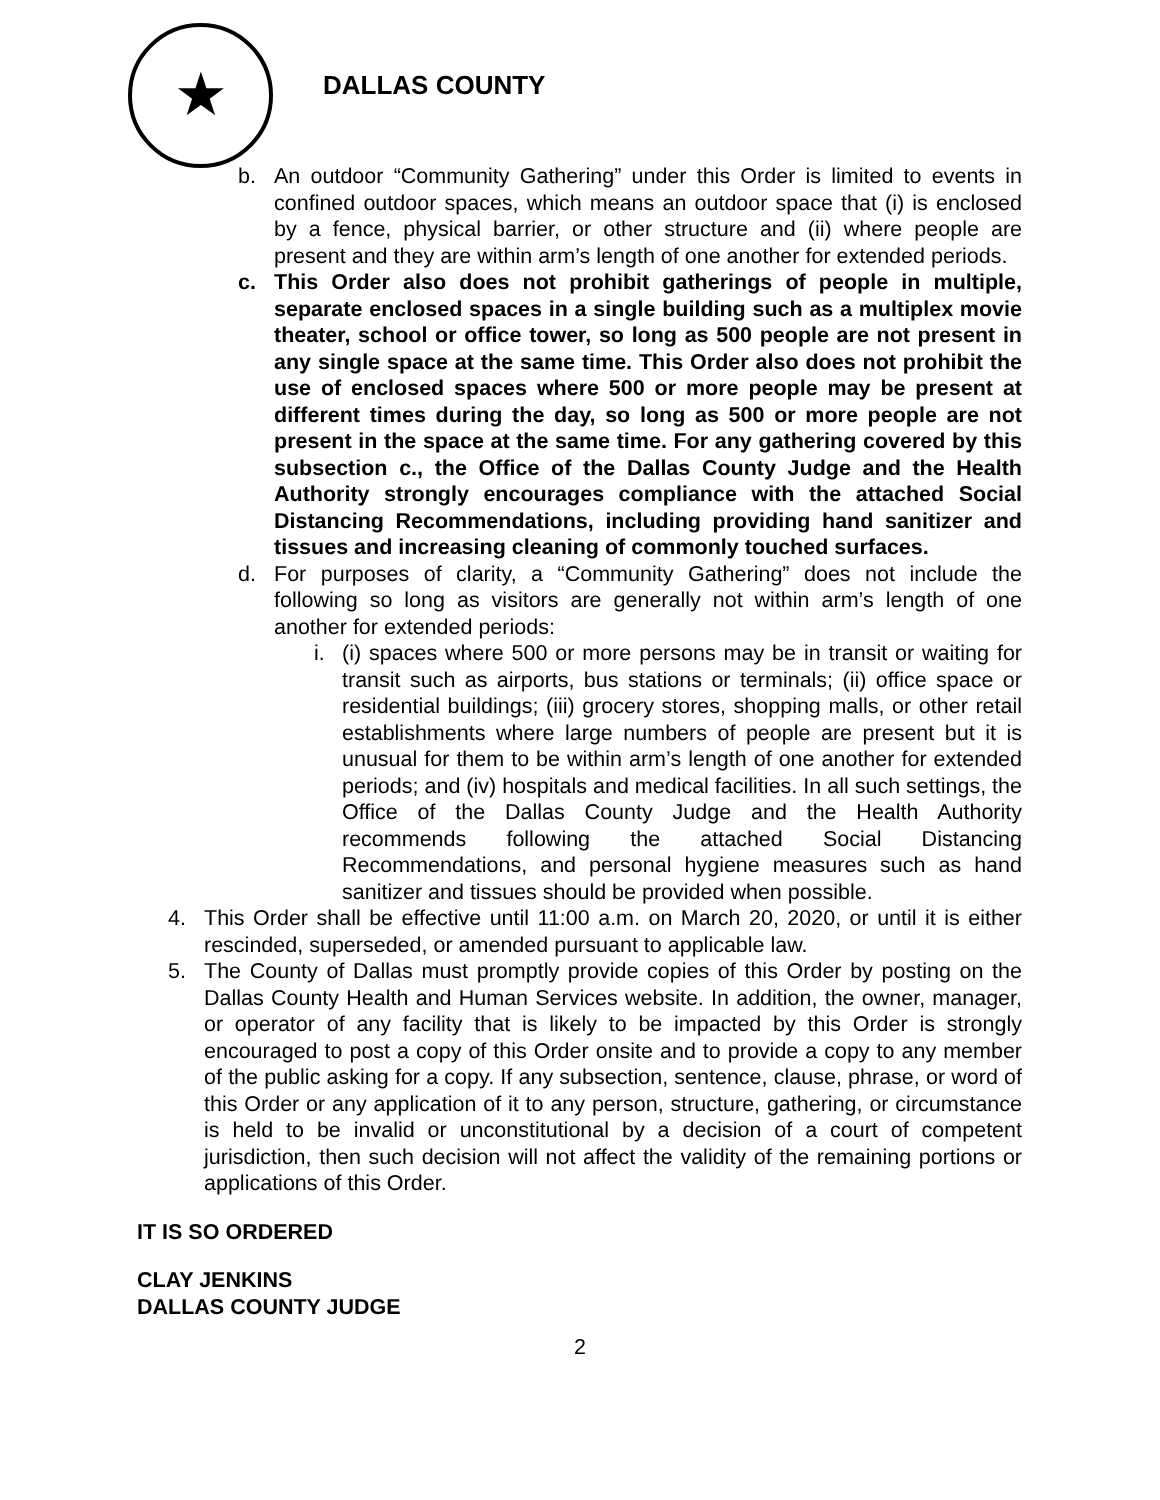★
DALLAS COUNTY
b. An outdoor “Community Gathering” under this Order is limited to events in confined outdoor spaces, which means an outdoor space that (i) is enclosed by a fence, physical barrier, or other structure and (ii) where people are present and they are within arm’s length of one another for extended periods.
c. This Order also does not prohibit gatherings of people in multiple, separate enclosed spaces in a single building such as a multiplex movie theater, school or office tower, so long as 500 people are not present in any single space at the same time. This Order also does not prohibit the use of enclosed spaces where 500 or more people may be present at different times during the day, so long as 500 or more people are not present in the space at the same time. For any gathering covered by this subsection c., the Office of the Dallas County Judge and the Health Authority strongly encourages compliance with the attached Social Distancing Recommendations, including providing hand sanitizer and tissues and increasing cleaning of commonly touched surfaces.
d. For purposes of clarity, a “Community Gathering” does not include the following so long as visitors are generally not within arm’s length of one another for extended periods:
i. (i) spaces where 500 or more persons may be in transit or waiting for transit such as airports, bus stations or terminals; (ii) office space or residential buildings; (iii) grocery stores, shopping malls, or other retail establishments where large numbers of people are present but it is unusual for them to be within arm’s length of one another for extended periods; and (iv) hospitals and medical facilities. In all such settings, the Office of the Dallas County Judge and the Health Authority recommends following the attached Social Distancing Recommendations, and personal hygiene measures such as hand sanitizer and tissues should be provided when possible.
4. This Order shall be effective until 11:00 a.m. on March 20, 2020, or until it is either rescinded, superseded, or amended pursuant to applicable law.
5. The County of Dallas must promptly provide copies of this Order by posting on the Dallas County Health and Human Services website. In addition, the owner, manager, or operator of any facility that is likely to be impacted by this Order is strongly encouraged to post a copy of this Order onsite and to provide a copy to any member of the public asking for a copy. If any subsection, sentence, clause, phrase, or word of this Order or any application of it to any person, structure, gathering, or circumstance is held to be invalid or unconstitutional by a decision of a court of competent jurisdiction, then such decision will not affect the validity of the remaining portions or applications of this Order.
IT IS SO ORDERED
CLAY JENKINS
DALLAS COUNTY JUDGE
2